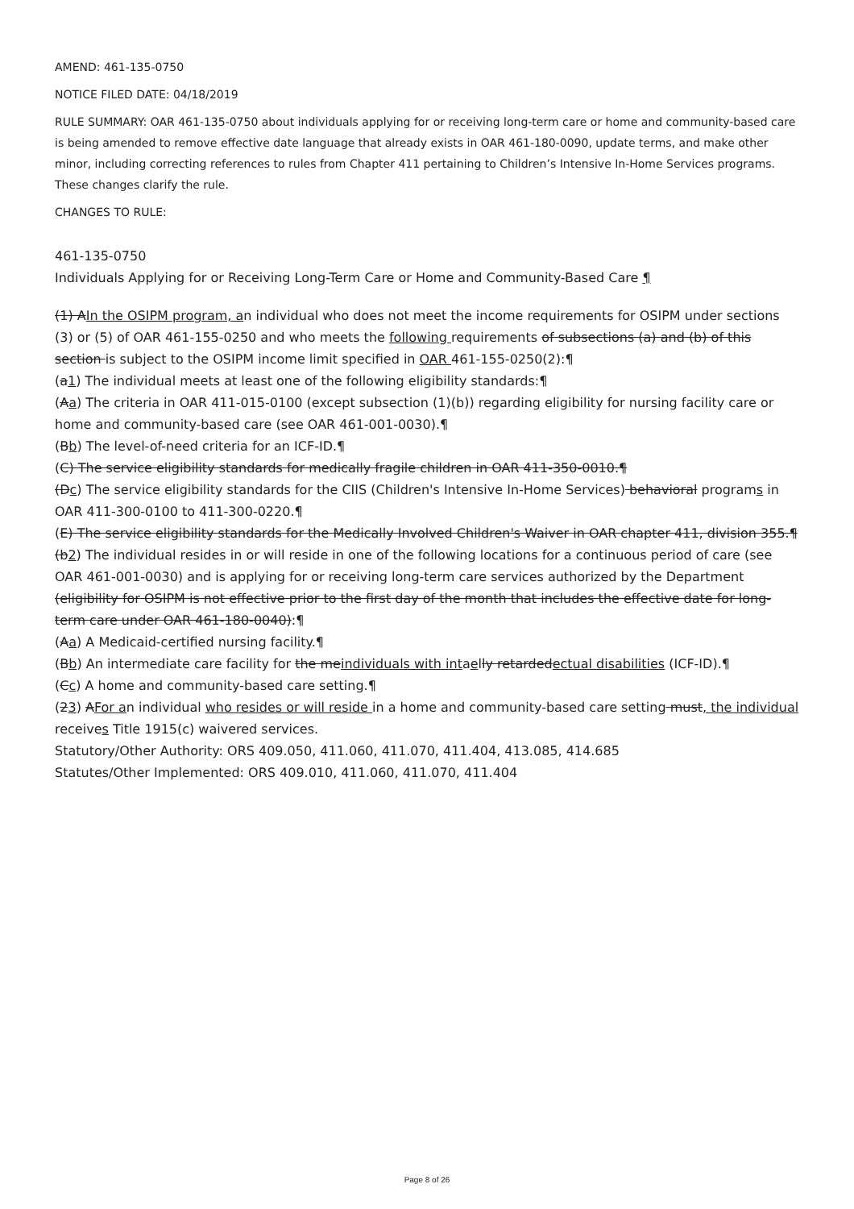AMEND: 461-135-0750
NOTICE FILED DATE: 04/18/2019
RULE SUMMARY: OAR 461-135-0750 about individuals applying for or receiving long-term care or home and community-based care is being amended to remove effective date language that already exists in OAR 461-180-0090, update terms, and make other minor, including correcting references to rules from Chapter 411 pertaining to Children’s Intensive In-Home Services programs. These changes clarify the rule.
CHANGES TO RULE:
461-135-0750
Individuals Applying for or Receiving Long-Term Care or Home and Community-Based Care ¶
(1) AIn the OSIPM program, an individual who does not meet the income requirements for OSIPM under sections (3) or (5) of OAR 461-155-0250 and who meets the following requirements of subsections (a) and (b) of this section is subject to the OSIPM income limit specified in OAR 461-155-0250(2):¶
(a1) The individual meets at least one of the following eligibility standards:¶
(Aa) The criteria in OAR 411-015-0100 (except subsection (1)(b)) regarding eligibility for nursing facility care or home and community-based care (see OAR 461-001-0030).¶
(Bb) The level-of-need criteria for an ICF-ID.¶
(C) The service eligibility standards for medically fragile children in OAR 411-350-0010.¶
(Dc) The service eligibility standards for the CIIS (Children's Intensive In-Home Services) behavioral programs in OAR 411-300-0100 to 411-300-0220.¶
(E) The service eligibility standards for the Medically Involved Children's Waiver in OAR chapter 411, division 355.¶
(b2) The individual resides in or will reside in one of the following locations for a continuous period of care (see OAR 461-001-0030) and is applying for or receiving long-term care services authorized by the Department (eligibility for OSIPM is not effective prior to the first day of the month that includes the effective date for long-term care under OAR 461-180-0040):¶
(Aa) A Medicaid-certified nursing facility.¶
(Bb) An intermediate care facility for the meindividuals with intaelly retardedectual disabilities (ICF-ID).¶
(Cc) A home and community-based care setting.¶
(23) AFor an individual who resides or will reside in a home and community-based care setting must, the individual receives Title 1915(c) waivered services.
Statutory/Other Authority: ORS 409.050, 411.060, 411.070, 411.404, 413.085, 414.685
Statutes/Other Implemented: ORS 409.010, 411.060, 411.070, 411.404
Page 8 of 26